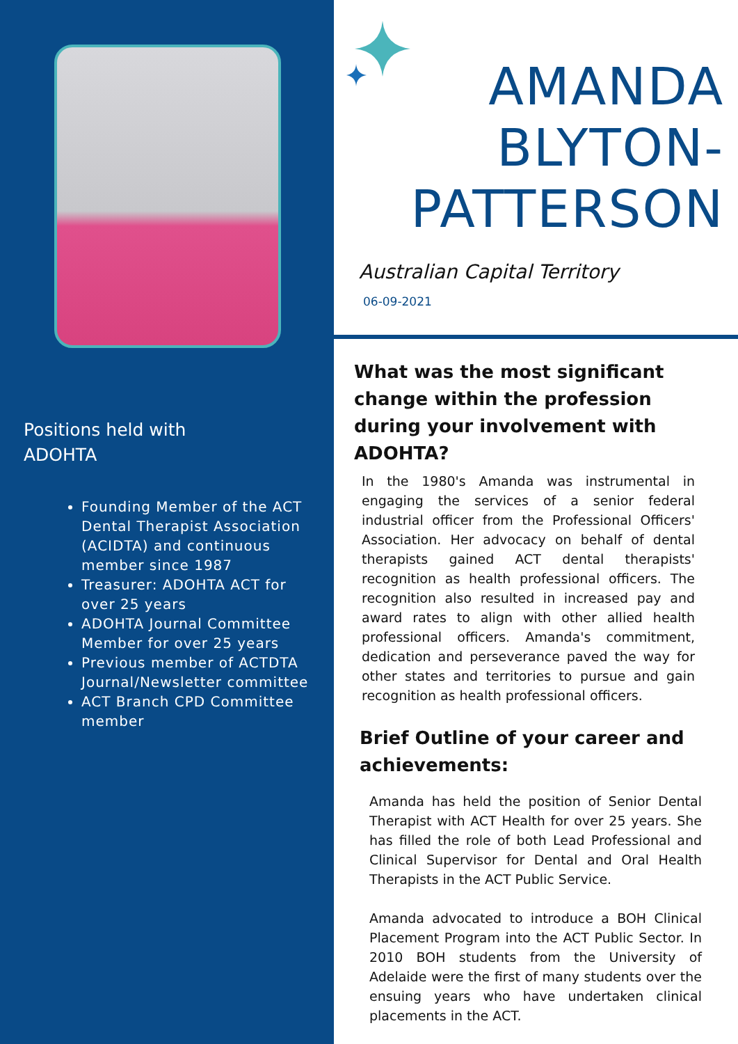Positions held with
ADOHTA
Founding Member of the ACT Dental Therapist Association (ACIDTA) and continuous member since 1987
Treasurer: ADOHTA ACT for over 25 years
ADOHTA Journal Committee Member for over 25 years
Previous member of ACTDTA Journal/Newsletter committee
ACT Branch CPD Committee member
AMANDA
BLYTON-
PATTERSON
Australian Capital Territory
06-09-2021
What was the most significant change within the profession during your involvement with ADOHTA?
In the 1980's Amanda was instrumental in engaging the services of a senior federal industrial officer from the Professional Officers' Association. Her advocacy on behalf of dental therapists gained ACT dental therapists' recognition as health professional officers. The recognition also resulted in increased pay and award rates to align with other allied health professional officers. Amanda's commitment, dedication and perseverance paved the way for other states and territories to pursue and gain recognition as health professional officers.
Brief Outline of your career and achievements:
Amanda has held the position of Senior Dental Therapist with ACT Health for over 25 years. She has filled the role of both Lead Professional and Clinical Supervisor for Dental and Oral Health Therapists in the ACT Public Service.
Amanda advocated to introduce a BOH Clinical Placement Program into the ACT Public Sector. In 2010 BOH students from the University of Adelaide were the first of many students over the ensuing years who have undertaken clinical placements in the ACT.